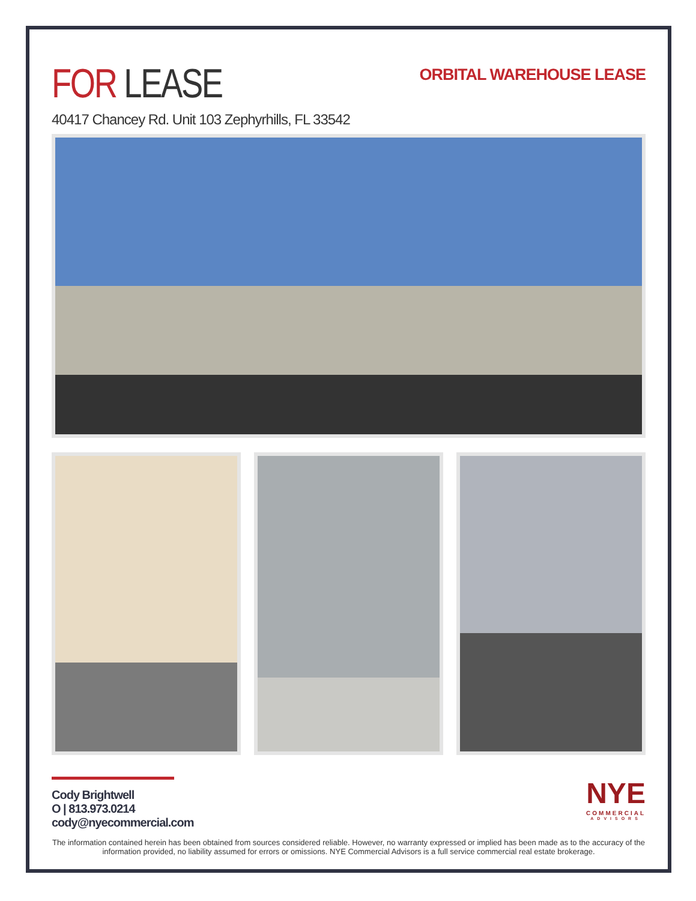FOR LEASE
ORBITAL WAREHOUSE LEASE
40417 Chancey Rd. Unit 103 Zephyrhills, FL 33542
Cody Brightwell
O | 813.973.0214
cody@nyecommercial.com
NYE
COMMERCIAL
ADVISORS
The information contained herein has been obtained from sources considered reliable. However, no warranty expressed or implied has been made as to the accuracy of the information provided, no liability assumed for errors or omissions. NYE Commercial Advisors is a full service commercial real estate brokerage.